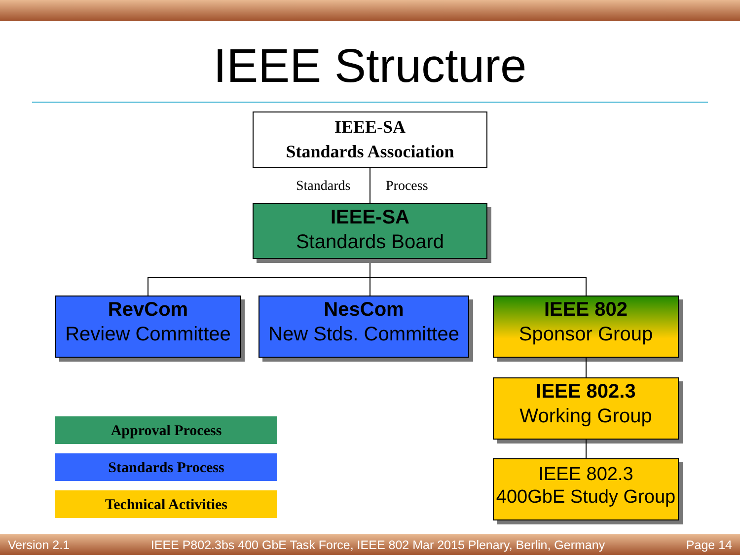IEEE Structure
IEEE-SA
Standards Association
Standards Process
IEEE-SA
Standards Board
RevCom
Review Committee
NesCom
New Stds. Committee
IEEE 802
Sponsor Group
IEEE 802.3
Working Group
IEEE 802.3
400GbE Study Group
Approval Process
Standards Process
Technical Activities
Version 2.1 IEEE P802.3bs 400 GbE Task Force, IEEE 802 Mar 2015 Plenary, Berlin, Germany Page 14